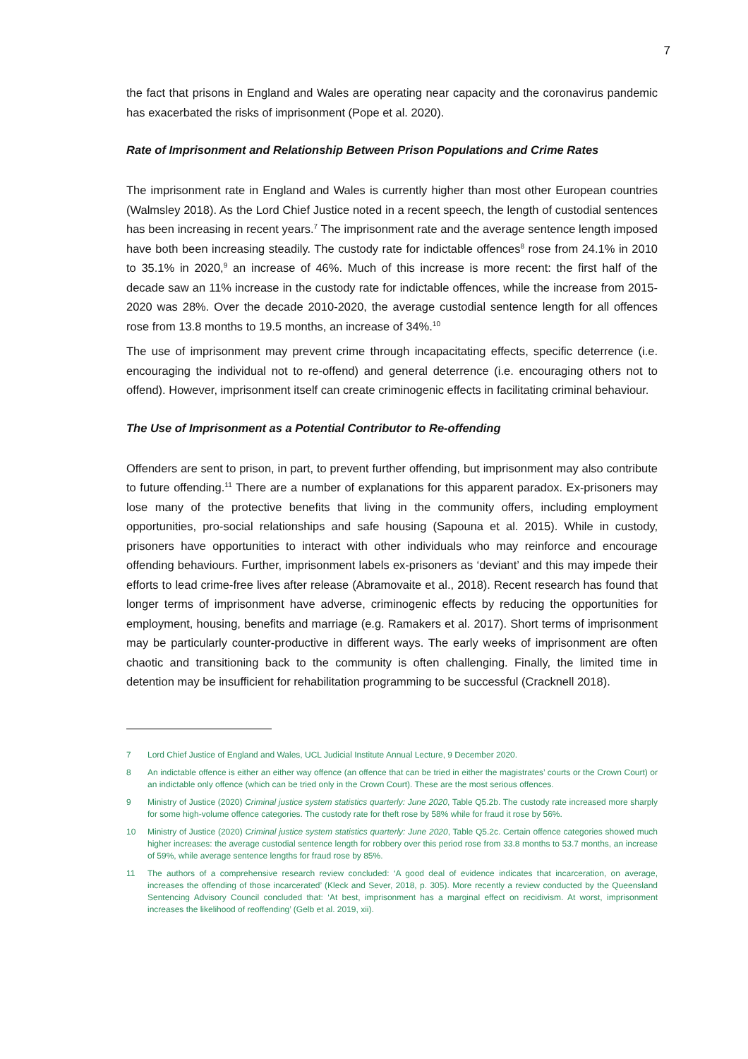7
the fact that prisons in England and Wales are operating near capacity and the coronavirus pandemic has exacerbated the risks of imprisonment (Pope et al. 2020).
Rate of Imprisonment and Relationship Between Prison Populations and Crime Rates
The imprisonment rate in England and Wales is currently higher than most other European countries (Walmsley 2018). As the Lord Chief Justice noted in a recent speech, the length of custodial sentences has been increasing in recent years.<sup>7</sup> The imprisonment rate and the average sentence length imposed have both been increasing steadily. The custody rate for indictable offences<sup>8</sup> rose from 24.1% in 2010 to 35.1% in 2020,<sup>9</sup> an increase of 46%. Much of this increase is more recent: the first half of the decade saw an 11% increase in the custody rate for indictable offences, while the increase from 2015-2020 was 28%. Over the decade 2010-2020, the average custodial sentence length for all offences rose from 13.8 months to 19.5 months, an increase of 34%.<sup>10</sup>
The use of imprisonment may prevent crime through incapacitating effects, specific deterrence (i.e. encouraging the individual not to re-offend) and general deterrence (i.e. encouraging others not to offend). However, imprisonment itself can create criminogenic effects in facilitating criminal behaviour.
The Use of Imprisonment as a Potential Contributor to Re-offending
Offenders are sent to prison, in part, to prevent further offending, but imprisonment may also contribute to future offending.<sup>11</sup> There are a number of explanations for this apparent paradox. Ex-prisoners may lose many of the protective benefits that living in the community offers, including employment opportunities, pro-social relationships and safe housing (Sapouna et al. 2015). While in custody, prisoners have opportunities to interact with other individuals who may reinforce and encourage offending behaviours. Further, imprisonment labels ex-prisoners as ‘deviant’ and this may impede their efforts to lead crime-free lives after release (Abramovaite et al., 2018). Recent research has found that longer terms of imprisonment have adverse, criminogenic effects by reducing the opportunities for employment, housing, benefits and marriage (e.g. Ramakers et al. 2017). Short terms of imprisonment may be particularly counter-productive in different ways. The early weeks of imprisonment are often chaotic and transitioning back to the community is often challenging. Finally, the limited time in detention may be insufficient for rehabilitation programming to be successful (Cracknell 2018).
7 Lord Chief Justice of England and Wales, UCL Judicial Institute Annual Lecture, 9 December 2020.
8 An indictable offence is either an either way offence (an offence that can be tried in either the magistrates’ courts or the Crown Court) or an indictable only offence (which can be tried only in the Crown Court). These are the most serious offences.
9 Ministry of Justice (2020) Criminal justice system statistics quarterly: June 2020, Table Q5.2b. The custody rate increased more sharply for some high-volume offence categories. The custody rate for theft rose by 58% while for fraud it rose by 56%.
10 Ministry of Justice (2020) Criminal justice system statistics quarterly: June 2020, Table Q5.2c. Certain offence categories showed much higher increases: the average custodial sentence length for robbery over this period rose from 33.8 months to 53.7 months, an increase of 59%, while average sentence lengths for fraud rose by 85%.
11 The authors of a comprehensive research review concluded: ‘A good deal of evidence indicates that incarceration, on average, increases the offending of those incarcerated’ (Kleck and Sever, 2018, p. 305). More recently a review conducted by the Queensland Sentencing Advisory Council concluded that: ‘At best, imprisonment has a marginal effect on recidivism. At worst, imprisonment increases the likelihood of reoffending’ (Gelb et al. 2019, xii).